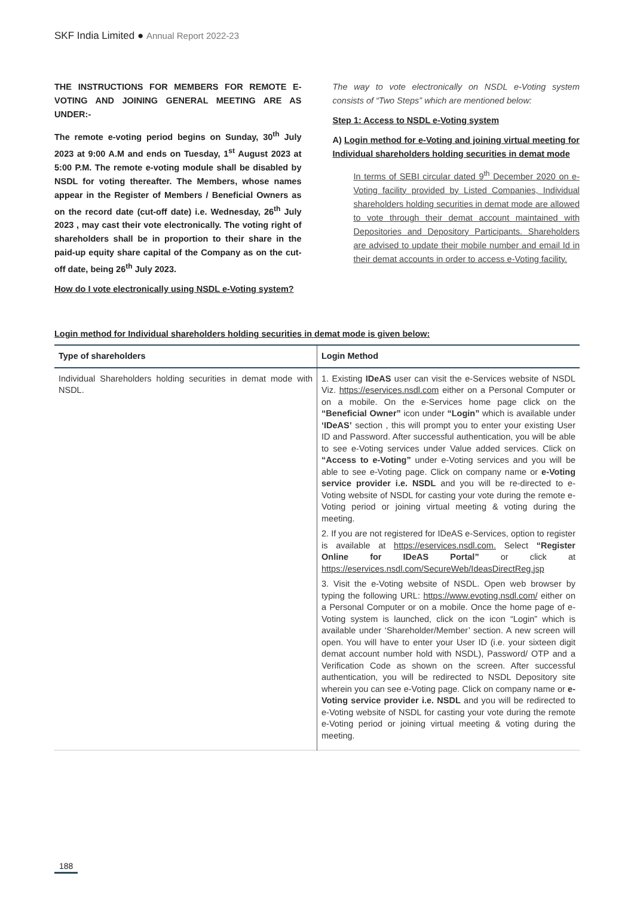SKF India Limited ● Annual Report 2022-23
THE INSTRUCTIONS FOR MEMBERS FOR REMOTE E-VOTING AND JOINING GENERAL MEETING ARE AS UNDER:-
The remote e-voting period begins on Sunday, 30<sup>th</sup> July 2023 at 9:00 A.M and ends on Tuesday, 1<sup>st</sup> August 2023 at 5:00 P.M. The remote e-voting module shall be disabled by NSDL for voting thereafter. The Members, whose names appear in the Register of Members / Beneficial Owners as on the record date (cut-off date) i.e. Wednesday, 26<sup>th</sup> July 2023 , may cast their vote electronically. The voting right of shareholders shall be in proportion to their share in the paid-up equity share capital of the Company as on the cut-off date, being 26<sup>th</sup> July 2023.
How do I vote electronically using NSDL e-Voting system?
The way to vote electronically on NSDL e-Voting system consists of “Two Steps” which are mentioned below:
Step 1: Access to NSDL e-Voting system
A) Login method for e-Voting and joining virtual meeting for Individual shareholders holding securities in demat mode
In terms of SEBI circular dated 9<sup>th</sup> December 2020 on e-Voting facility provided by Listed Companies, Individual shareholders holding securities in demat mode are allowed to vote through their demat account maintained with Depositories and Depository Participants. Shareholders are advised to update their mobile number and email Id in their demat accounts in order to access e-Voting facility.
Login method for Individual shareholders holding securities in demat mode is given below:
| Type of shareholders | Login Method |
| --- | --- |
| Individual Shareholders holding securities in demat mode with NSDL. | 1. Existing IDeAS user can visit the e-Services website of NSDL Viz. https://eservices.nsdl.com either on a Personal Computer or on a mobile. On the e-Services home page click on the “Beneficial Owner” icon under “Login” which is available under ‘IDeAS’ section , this will prompt you to enter your existing User ID and Password. After successful authentication, you will be able to see e-Voting services under Value added services. Click on “Access to e-Voting” under e-Voting services and you will be able to see e-Voting page. Click on company name or e-Voting service provider i.e. NSDL and you will be re-directed to e-Voting website of NSDL for casting your vote during the remote e-Voting period or joining virtual meeting & voting during the meeting. 2. If you are not registered for IDeAS e-Services, option to register is available at https://eservices.nsdl.com. Select “Register Online for IDeAS Portal” or click at https://eservices.nsdl.com/SecureWeb/IdeasDirectReg.jsp 3. Visit the e-Voting website of NSDL. Open web browser by typing the following URL: https://www.evoting.nsdl.com/ either on a Personal Computer or on a mobile. Once the home page of e-Voting system is launched, click on the icon “Login” which is available under ‘Shareholder/Member’ section. A new screen will open. You will have to enter your User ID (i.e. your sixteen digit demat account number hold with NSDL), Password/ OTP and a Verification Code as shown on the screen. After successful authentication, you will be redirected to NSDL Depository site wherein you can see e-Voting page. Click on company name or e-Voting service provider i.e. NSDL and you will be redirected to e-Voting website of NSDL for casting your vote during the remote e-Voting period or joining virtual meeting & voting during the meeting. |
188